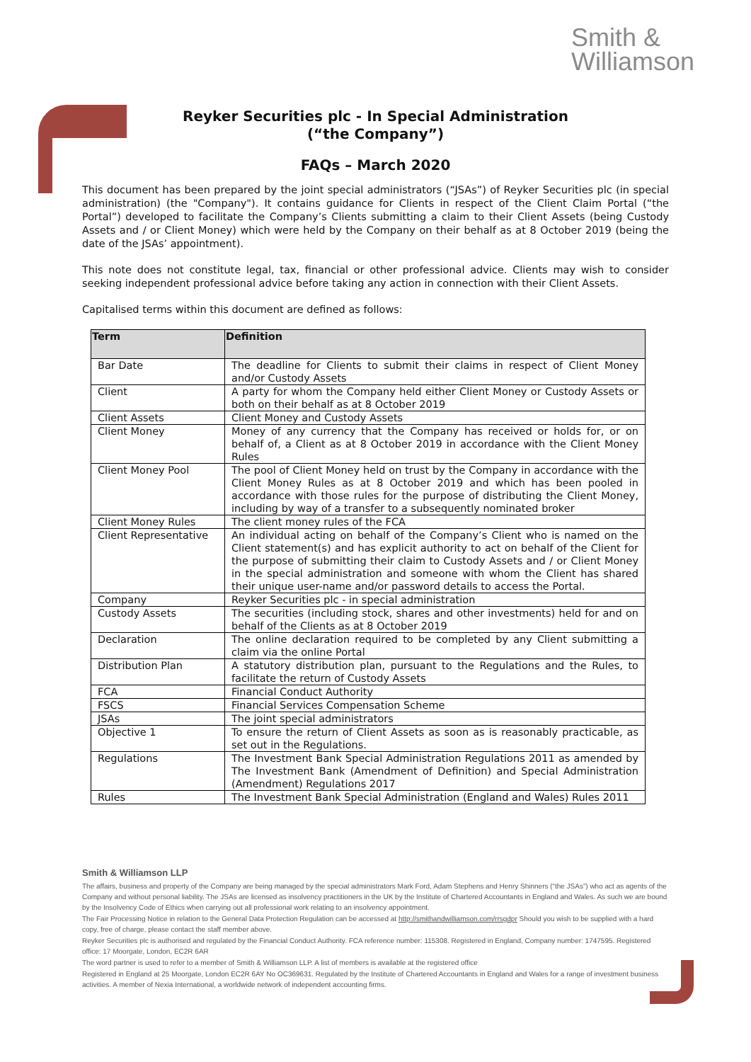Smith &
Williamson
Reyker Securities plc - In Special Administration
(“the Company”)
FAQs – March 2020
This document has been prepared by the joint special administrators (“JSAs”) of Reyker Securities plc (in special administration) (the "Company"). It contains guidance for Clients in respect of the Client Claim Portal (“the Portal”) developed to facilitate the Company’s Clients submitting a claim to their Client Assets (being Custody Assets and / or Client Money) which were held by the Company on their behalf as at 8 October 2019 (being the date of the JSAs’ appointment).
This note does not constitute legal, tax, financial or other professional advice. Clients may wish to consider seeking independent professional advice before taking any action in connection with their Client Assets.
Capitalised terms within this document are defined as follows:
| Term | Definition |
| --- | --- |
| Bar Date | The deadline for Clients to submit their claims in respect of Client Money and/or Custody Assets |
| Client | A party for whom the Company held either Client Money or Custody Assets or both on their behalf as at 8 October 2019 |
| Client Assets | Client Money and Custody Assets |
| Client Money | Money of any currency that the Company has received or holds for, or on behalf of, a Client as at 8 October 2019 in accordance with the Client Money Rules |
| Client Money Pool | The pool of Client Money held on trust by the Company in accordance with the Client Money Rules as at 8 October 2019 and which has been pooled in accordance with those rules for the purpose of distributing the Client Money, including by way of a transfer to a subsequently nominated broker |
| Client Money Rules | The client money rules of the FCA |
| Client Representative | An individual acting on behalf of the Company’s Client who is named on the Client statement(s) and has explicit authority to act on behalf of the Client for the purpose of submitting their claim to Custody Assets and / or Client Money in the special administration and someone with whom the Client has shared their unique user-name and/or password details to access the Portal. |
| Company | Reyker Securities plc - in special administration |
| Custody Assets | The securities (including stock, shares and other investments) held for and on behalf of the Clients as at 8 October 2019 |
| Declaration | The online declaration required to be completed by any Client submitting a claim via the online Portal |
| Distribution Plan | A statutory distribution plan, pursuant to the Regulations and the Rules, to facilitate the return of Custody Assets |
| FCA | Financial Conduct Authority |
| FSCS | Financial Services Compensation Scheme |
| JSAs | The joint special administrators |
| Objective 1 | To ensure the return of Client Assets as soon as is reasonably practicable, as set out in the Regulations. |
| Regulations | The Investment Bank Special Administration Regulations 2011 as amended by The Investment Bank (Amendment of Definition) and Special Administration (Amendment) Regulations 2017 |
| Rules | The Investment Bank Special Administration (England and Wales) Rules 2011 |
Smith & Williamson LLP
The affairs, business and property of the Company are being managed by the special administrators Mark Ford, Adam Stephens and Henry Shinners (“the JSAs”) who act as agents of the Company and without personal liability. The JSAs are licensed as insolvency practitioners in the UK by the Institute of Chartered Accountants in England and Wales. As such we are bound by the Insolvency Code of Ethics when carrying out all professional work relating to an insolvency appointment.
The Fair Processing Notice in relation to the General Data Protection Regulation can be accessed at http://smithandwilliamson.com/rrsgdpr Should you wish to be supplied with a hard copy, free of charge, please contact the staff member above.
Reyker Securities plc is authorised and regulated by the Financial Conduct Authority. FCA reference number: 115308. Registered in England, Company number: 1747595. Registered office: 17 Moorgate, London, EC2R 6AR
The word partner is used to refer to a member of Smith & Williamson LLP. A list of members is available at the registered office
Registered in England at 25 Moorgate, London EC2R 6AY No OC369631. Regulated by the Institute of Chartered Accountants in England and Wales for a range of investment business activities. A member of Nexia International, a worldwide network of independent accounting firms.